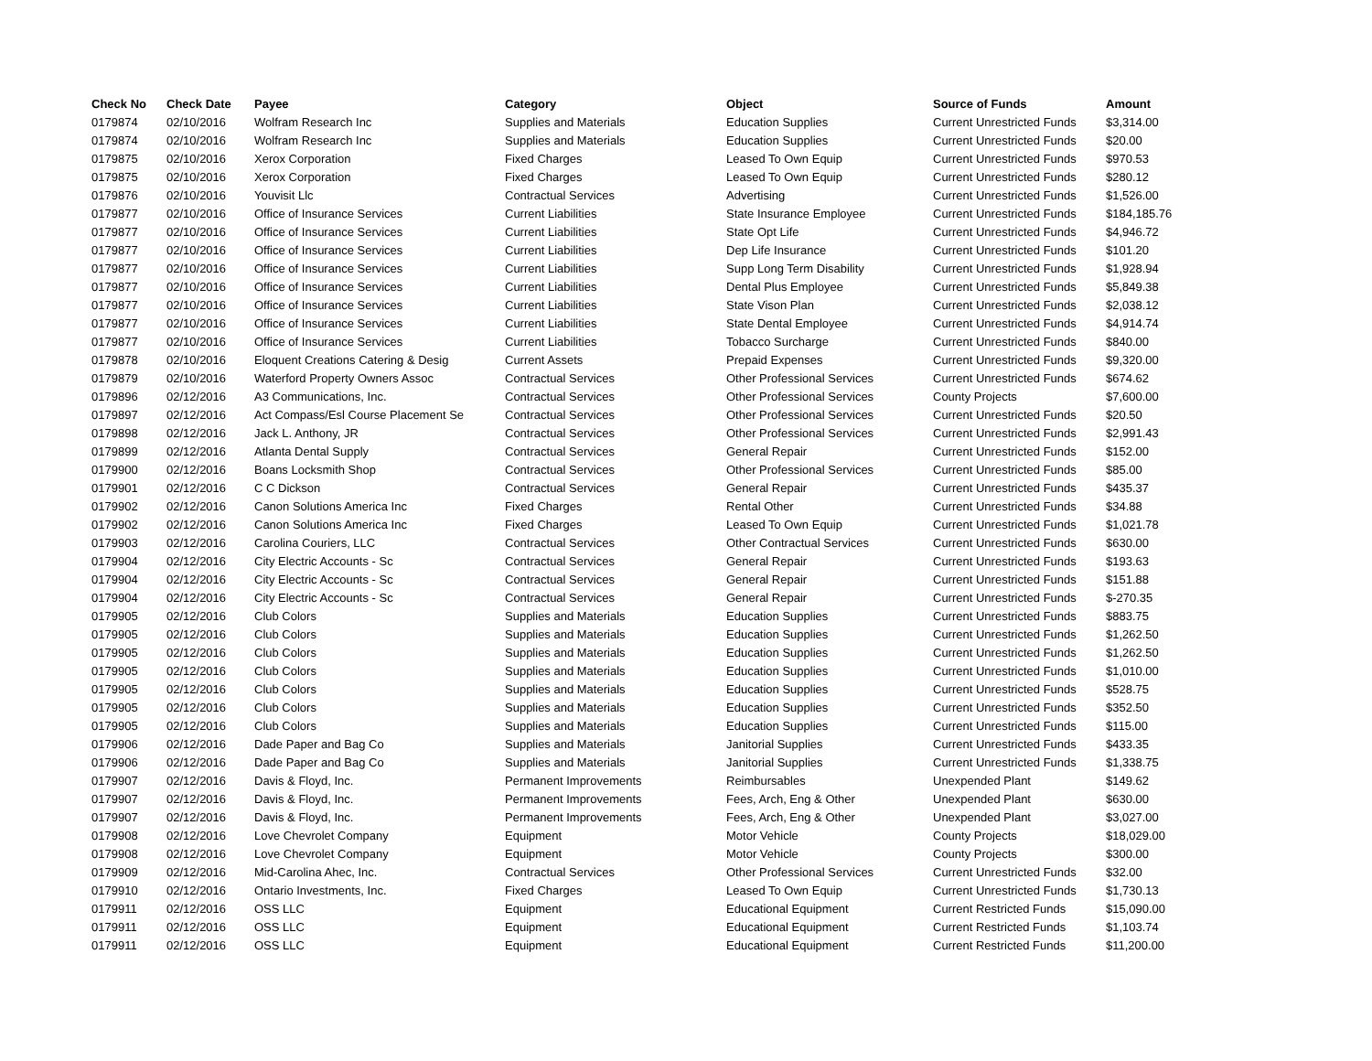| Check No | Check Date | Payee | Category | Object | Source of Funds | Amount |
| --- | --- | --- | --- | --- | --- | --- |
| 0179874 | 02/10/2016 | Wolfram Research Inc | Supplies and Materials | Education Supplies | Current Unrestricted Funds | $3,314.00 |
| 0179874 | 02/10/2016 | Wolfram Research Inc | Supplies and Materials | Education Supplies | Current Unrestricted Funds | $20.00 |
| 0179875 | 02/10/2016 | Xerox Corporation | Fixed Charges | Leased To Own Equip | Current Unrestricted Funds | $970.53 |
| 0179875 | 02/10/2016 | Xerox Corporation | Fixed Charges | Leased To Own Equip | Current Unrestricted Funds | $280.12 |
| 0179876 | 02/10/2016 | Youvisit Llc | Contractual Services | Advertising | Current Unrestricted Funds | $1,526.00 |
| 0179877 | 02/10/2016 | Office of Insurance Services | Current Liabilities | State Insurance Employee | Current Unrestricted Funds | $184,185.76 |
| 0179877 | 02/10/2016 | Office of Insurance Services | Current Liabilities | State Opt Life | Current Unrestricted Funds | $4,946.72 |
| 0179877 | 02/10/2016 | Office of Insurance Services | Current Liabilities | Dep Life Insurance | Current Unrestricted Funds | $101.20 |
| 0179877 | 02/10/2016 | Office of Insurance Services | Current Liabilities | Supp Long Term Disability | Current Unrestricted Funds | $1,928.94 |
| 0179877 | 02/10/2016 | Office of Insurance Services | Current Liabilities | Dental Plus Employee | Current Unrestricted Funds | $5,849.38 |
| 0179877 | 02/10/2016 | Office of Insurance Services | Current Liabilities | State Vison Plan | Current Unrestricted Funds | $2,038.12 |
| 0179877 | 02/10/2016 | Office of Insurance Services | Current Liabilities | State Dental Employee | Current Unrestricted Funds | $4,914.74 |
| 0179877 | 02/10/2016 | Office of Insurance Services | Current Liabilities | Tobacco Surcharge | Current Unrestricted Funds | $840.00 |
| 0179878 | 02/10/2016 | Eloquent Creations Catering & Desig | Current Assets | Prepaid Expenses | Current Unrestricted Funds | $9,320.00 |
| 0179879 | 02/10/2016 | Waterford Property Owners Assoc | Contractual Services | Other Professional Services | Current Unrestricted Funds | $674.62 |
| 0179896 | 02/12/2016 | A3 Communications, Inc. | Contractual Services | Other Professional Services | County Projects | $7,600.00 |
| 0179897 | 02/12/2016 | Act Compass/Esl Course Placement Se | Contractual Services | Other Professional Services | Current Unrestricted Funds | $20.50 |
| 0179898 | 02/12/2016 | Jack L. Anthony, JR | Contractual Services | Other Professional Services | Current Unrestricted Funds | $2,991.43 |
| 0179899 | 02/12/2016 | Atlanta Dental Supply | Contractual Services | General Repair | Current Unrestricted Funds | $152.00 |
| 0179900 | 02/12/2016 | Boans Locksmith Shop | Contractual Services | Other Professional Services | Current Unrestricted Funds | $85.00 |
| 0179901 | 02/12/2016 | C C Dickson | Contractual Services | General Repair | Current Unrestricted Funds | $435.37 |
| 0179902 | 02/12/2016 | Canon Solutions America Inc | Fixed Charges | Rental Other | Current Unrestricted Funds | $34.88 |
| 0179902 | 02/12/2016 | Canon Solutions America Inc | Fixed Charges | Leased To Own Equip | Current Unrestricted Funds | $1,021.78 |
| 0179903 | 02/12/2016 | Carolina Couriers, LLC | Contractual Services | Other Contractual Services | Current Unrestricted Funds | $630.00 |
| 0179904 | 02/12/2016 | City Electric Accounts - Sc | Contractual Services | General Repair | Current Unrestricted Funds | $193.63 |
| 0179904 | 02/12/2016 | City Electric Accounts - Sc | Contractual Services | General Repair | Current Unrestricted Funds | $151.88 |
| 0179904 | 02/12/2016 | City Electric Accounts - Sc | Contractual Services | General Repair | Current Unrestricted Funds | $-270.35 |
| 0179905 | 02/12/2016 | Club Colors | Supplies and Materials | Education Supplies | Current Unrestricted Funds | $883.75 |
| 0179905 | 02/12/2016 | Club Colors | Supplies and Materials | Education Supplies | Current Unrestricted Funds | $1,262.50 |
| 0179905 | 02/12/2016 | Club Colors | Supplies and Materials | Education Supplies | Current Unrestricted Funds | $1,262.50 |
| 0179905 | 02/12/2016 | Club Colors | Supplies and Materials | Education Supplies | Current Unrestricted Funds | $1,010.00 |
| 0179905 | 02/12/2016 | Club Colors | Supplies and Materials | Education Supplies | Current Unrestricted Funds | $528.75 |
| 0179905 | 02/12/2016 | Club Colors | Supplies and Materials | Education Supplies | Current Unrestricted Funds | $352.50 |
| 0179905 | 02/12/2016 | Club Colors | Supplies and Materials | Education Supplies | Current Unrestricted Funds | $115.00 |
| 0179906 | 02/12/2016 | Dade Paper and Bag Co | Supplies and Materials | Janitorial Supplies | Current Unrestricted Funds | $433.35 |
| 0179906 | 02/12/2016 | Dade Paper and Bag Co | Supplies and Materials | Janitorial Supplies | Current Unrestricted Funds | $1,338.75 |
| 0179907 | 02/12/2016 | Davis & Floyd, Inc. | Permanent Improvements | Reimbursables | Unexpended Plant | $149.62 |
| 0179907 | 02/12/2016 | Davis & Floyd, Inc. | Permanent Improvements | Fees, Arch, Eng & Other | Unexpended Plant | $630.00 |
| 0179907 | 02/12/2016 | Davis & Floyd, Inc. | Permanent Improvements | Fees, Arch, Eng & Other | Unexpended Plant | $3,027.00 |
| 0179908 | 02/12/2016 | Love Chevrolet Company | Equipment | Motor Vehicle | County Projects | $18,029.00 |
| 0179908 | 02/12/2016 | Love Chevrolet Company | Equipment | Motor Vehicle | County Projects | $300.00 |
| 0179909 | 02/12/2016 | Mid-Carolina Ahec, Inc. | Contractual Services | Other Professional Services | Current Unrestricted Funds | $32.00 |
| 0179910 | 02/12/2016 | Ontario Investments, Inc. | Fixed Charges | Leased To Own Equip | Current Unrestricted Funds | $1,730.13 |
| 0179911 | 02/12/2016 | OSS LLC | Equipment | Educational Equipment | Current Restricted Funds | $15,090.00 |
| 0179911 | 02/12/2016 | OSS LLC | Equipment | Educational Equipment | Current Restricted Funds | $1,103.74 |
| 0179911 | 02/12/2016 | OSS LLC | Equipment | Educational Equipment | Current Restricted Funds | $11,200.00 |